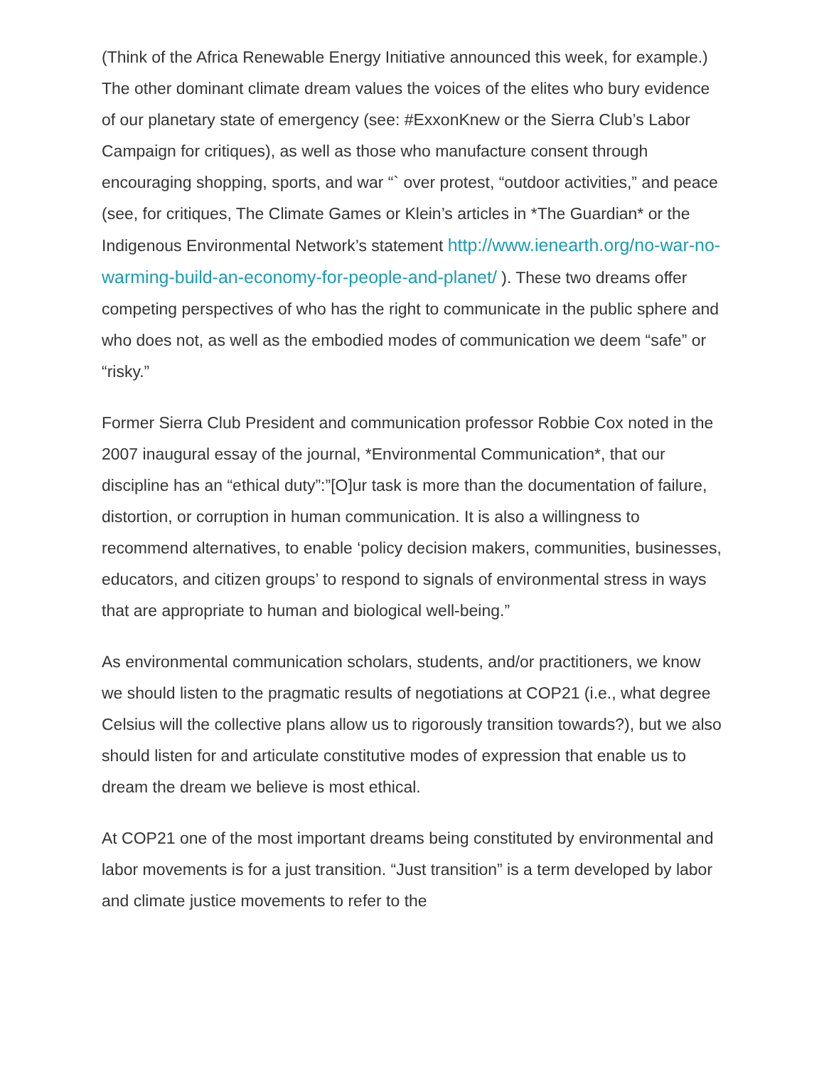(Think of the Africa Renewable Energy Initiative announced this week, for example.) The other dominant climate dream values the voices of the elites who bury evidence of our planetary state of emergency (see: #ExxonKnew or the Sierra Club’s Labor Campaign for critiques), as well as those who manufacture consent through encouraging shopping, sports, and war “` over protest, “outdoor activities,” and peace (see, for critiques, The Climate Games or Klein’s articles in *The Guardian* or the Indigenous Environmental Network’s statement http://www.ienearth.org/no-war-no-warming-build-an-economy-for-people-and-planet/ ). These two dreams offer competing perspectives of who has the right to communicate in the public sphere and who does not, as well as the embodied modes of communication we deem “safe” or “risky.”
Former Sierra Club President and communication professor Robbie Cox noted in the 2007 inaugural essay of the journal, *Environmental Communication*, that our discipline has an “ethical duty”:”[O]ur task is more than the documentation of failure, distortion, or corruption in human communication. It is also a willingness to recommend alternatives, to enable ‘policy decision makers, communities, businesses, educators, and citizen groups’ to respond to signals of environmental stress in ways that are appropriate to human and biological well-being.”
As environmental communication scholars, students, and/or practitioners, we know we should listen to the pragmatic results of negotiations at COP21 (i.e., what degree Celsius will the collective plans allow us to rigorously transition towards?), but we also should listen for and articulate constitutive modes of expression that enable us to dream the dream we believe is most ethical.
At COP21 one of the most important dreams being constituted by environmental and labor movements is for a just transition. “Just transition” is a term developed by labor and climate justice movements to refer to the